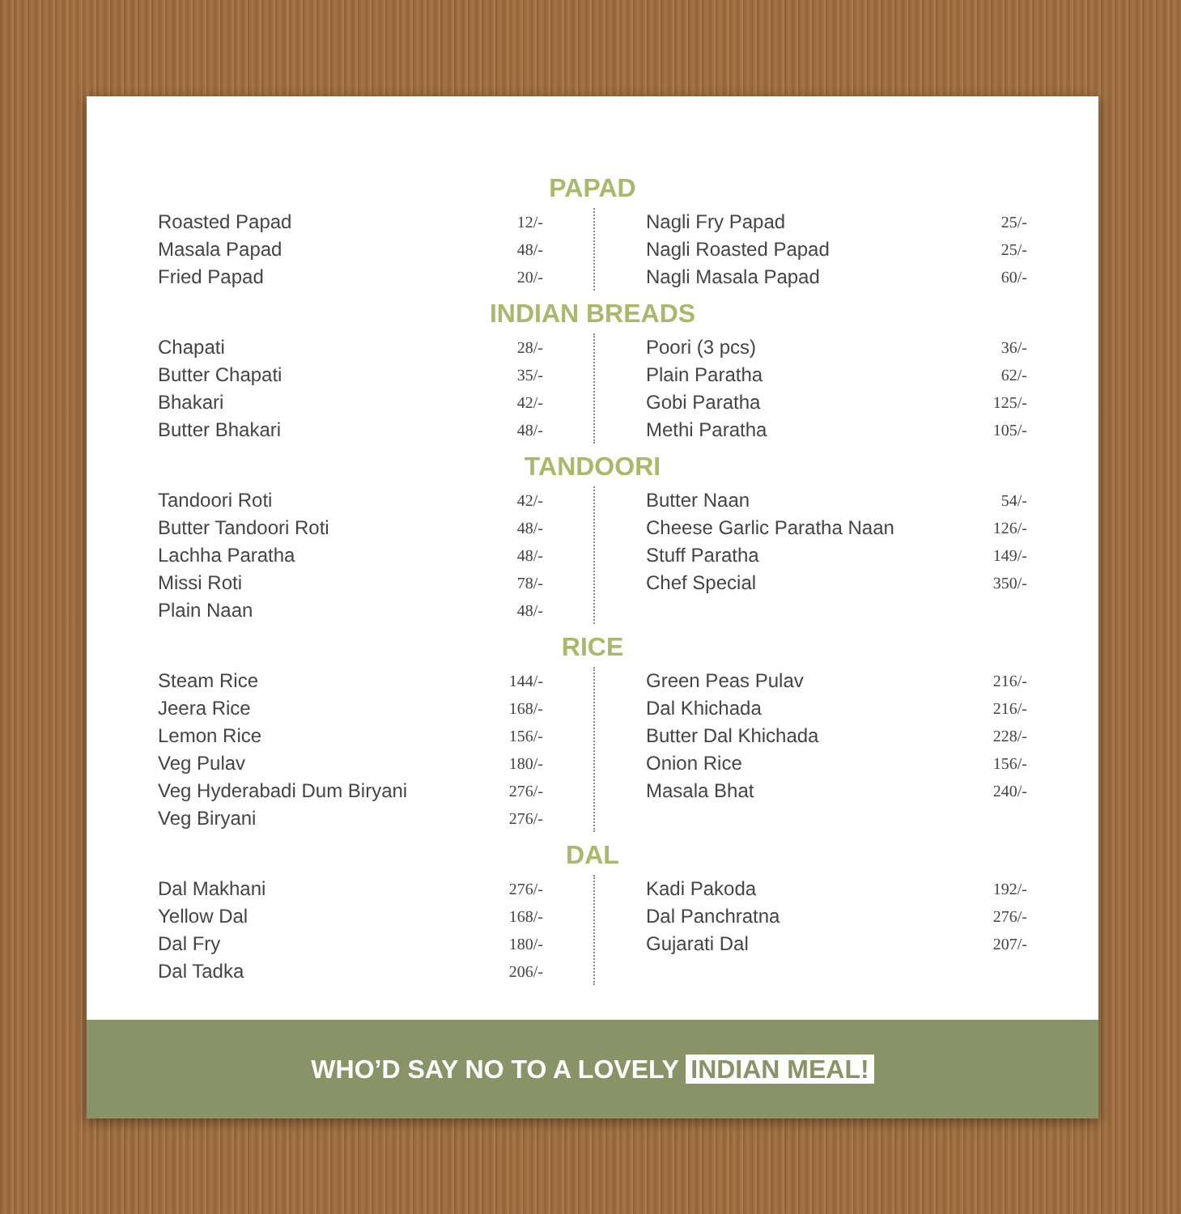PAPAD
| Roasted Papad | 12/- |
| Masala Papad | 48/- |
| Fried Papad | 20/- |
| Nagli Fry Papad | 25/- |
| Nagli Roasted Papad | 25/- |
| Nagli Masala Papad | 60/- |
INDIAN BREADS
| Chapati | 28/- |
| Butter Chapati | 35/- |
| Bhakari | 42/- |
| Butter Bhakari | 48/- |
| Poori (3 pcs) | 36/- |
| Plain Paratha | 62/- |
| Gobi Paratha | 125/- |
| Methi Paratha | 105/- |
TANDOORI
| Tandoori Roti | 42/- |
| Butter Tandoori Roti | 48/- |
| Lachha Paratha | 48/- |
| Missi Roti | 78/- |
| Plain Naan | 48/- |
| Butter Naan | 54/- |
| Cheese Garlic Paratha Naan | 126/- |
| Stuff Paratha | 149/- |
| Chef Special | 350/- |
RICE
| Steam Rice | 144/- |
| Jeera Rice | 168/- |
| Lemon Rice | 156/- |
| Veg Pulav | 180/- |
| Veg Hyderabadi Dum Biryani | 276/- |
| Veg Biryani | 276/- |
| Green Peas Pulav | 216/- |
| Dal Khichada | 216/- |
| Butter Dal Khichada | 228/- |
| Onion Rice | 156/- |
| Masala Bhat | 240/- |
DAL
| Dal Makhani | 276/- |
| Yellow Dal | 168/- |
| Dal Fry | 180/- |
| Dal Tadka | 206/- |
| Kadi Pakoda | 192/- |
| Dal Panchratna | 276/- |
| Gujarati Dal | 207/- |
WHO’D SAY NO TO A LOVELY INDIAN MEAL!